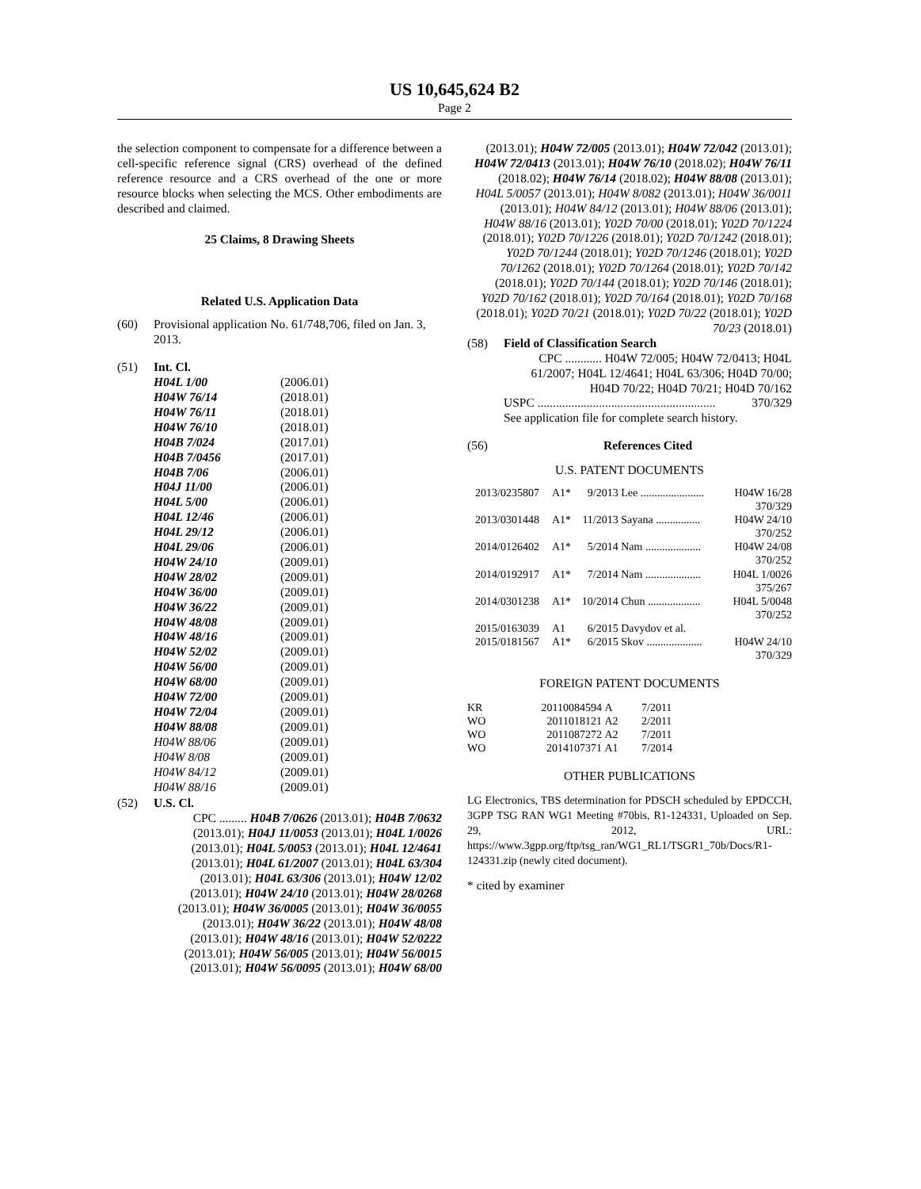US 10,645,624 B2
Page 2
the selection component to compensate for a difference between a cell-specific reference signal (CRS) overhead of the defined reference resource and a CRS overhead of the one or more resource blocks when selecting the MCS. Other embodiments are described and claimed.
25 Claims, 8 Drawing Sheets
Related U.S. Application Data
(60) Provisional application No. 61/748,706, filed on Jan. 3, 2013.
(51) Int. Cl.
| H04L 1/00 | (2006.01) |
| H04W 76/14 | (2018.01) |
| H04W 76/11 | (2018.01) |
| H04W 76/10 | (2018.01) |
| H04B 7/024 | (2017.01) |
| H04B 7/0456 | (2017.01) |
| H04B 7/06 | (2006.01) |
| H04J 11/00 | (2006.01) |
| H04L 5/00 | (2006.01) |
| H04L 12/46 | (2006.01) |
| H04L 29/12 | (2006.01) |
| H04L 29/06 | (2006.01) |
| H04W 24/10 | (2009.01) |
| H04W 28/02 | (2009.01) |
| H04W 36/00 | (2009.01) |
| H04W 36/22 | (2009.01) |
| H04W 48/08 | (2009.01) |
| H04W 48/16 | (2009.01) |
| H04W 52/02 | (2009.01) |
| H04W 56/00 | (2009.01) |
| H04W 68/00 | (2009.01) |
| H04W 72/00 | (2009.01) |
| H04W 72/04 | (2009.01) |
| H04W 88/08 | (2009.01) |
| H04W 88/06 | (2009.01) |
| H04W 8/08 | (2009.01) |
| H04W 84/12 | (2009.01) |
| H04W 88/16 | (2009.01) |
(52) U.S. Cl.
CPC ......... H04B 7/0626 (2013.01); H04B 7/0632 (2013.01); H04J 11/0053 (2013.01); H04L 1/0026 (2013.01); H04L 5/0053 (2013.01); H04L 12/4641 (2013.01); H04L 61/2007 (2013.01); H04L 63/304 (2013.01); H04L 63/306 (2013.01); H04W 12/02 (2013.01); H04W 24/10 (2013.01); H04W 28/0268 (2013.01); H04W 36/0005 (2013.01); H04W 36/0055 (2013.01); H04W 36/22 (2013.01); H04W 48/08 (2013.01); H04W 48/16 (2013.01); H04W 52/0222 (2013.01); H04W 56/005 (2013.01); H04W 56/0015 (2013.01); H04W 56/0095 (2013.01); H04W 68/00
(2013.01); H04W 72/005 (2013.01); H04W 72/042 (2013.01); H04W 72/0413 (2013.01); H04W 76/10 (2018.02); H04W 76/11 (2018.02); H04W 76/14 (2018.02); H04W 88/08 (2013.01); H04L 5/0057 (2013.01); H04W 8/082 (2013.01); H04W 36/0011 (2013.01); H04W 84/12 (2013.01); H04W 88/06 (2013.01); H04W 88/16 (2013.01); Y02D 70/00 (2018.01); Y02D 70/1224 (2018.01); Y02D 70/1226 (2018.01); Y02D 70/1242 (2018.01); Y02D 70/1244 (2018.01); Y02D 70/1246 (2018.01); Y02D 70/1262 (2018.01); Y02D 70/1264 (2018.01); Y02D 70/142 (2018.01); Y02D 70/144 (2018.01); Y02D 70/146 (2018.01); Y02D 70/162 (2018.01); Y02D 70/164 (2018.01); Y02D 70/168 (2018.01); Y02D 70/21 (2018.01); Y02D 70/22 (2018.01); Y02D 70/23 (2018.01)
(58) Field of Classification Search
CPC ............ H04W 72/005; H04W 72/0413; H04L 61/2007; H04L 12/4641; H04L 63/306; H04D 70/00; H04D 70/22; H04D 70/21; H04D 70/162
USPC .......................................................... 370/329
See application file for complete search history.
(56) References Cited
U.S. PATENT DOCUMENTS
| 2013/0235807 | A1* | 9/2013 | Lee ....................... | H04W 16/28 370/329 |
| 2013/0301448 | A1* | 11/2013 | Sayana ................ | H04W 24/10 370/252 |
| 2014/0126402 | A1* | 5/2014 | Nam .................... | H04W 24/08 370/252 |
| 2014/0192917 | A1* | 7/2014 | Nam .................... | H04L 1/0026 375/267 |
| 2014/0301238 | A1* | 10/2014 | Chun ................... | H04L 5/0048 370/252 |
| 2015/0163039 | A1 | 6/2015 | Davydov et al. | |
| 2015/0181567 | A1* | 6/2015 | Skov .................... | H04W 24/10 370/329 |
FOREIGN PATENT DOCUMENTS
| KR | 20110084594 | A | 7/2011 |
| WO | 2011018121 | A2 | 2/2011 |
| WO | 2011087272 | A2 | 7/2011 |
| WO | 2014107371 | A1 | 7/2014 |
OTHER PUBLICATIONS
LG Electronics, TBS determination for PDSCH scheduled by EPDCCH, 3GPP TSG RAN WG1 Meeting #70bis, R1-124331, Uploaded on Sep. 29, 2012, URL: https://www.3gpp.org/ftp/tsg_ran/WG1_RL1/TSGR1_70b/Docs/R1-124331.zip (newly cited document).
* cited by examiner